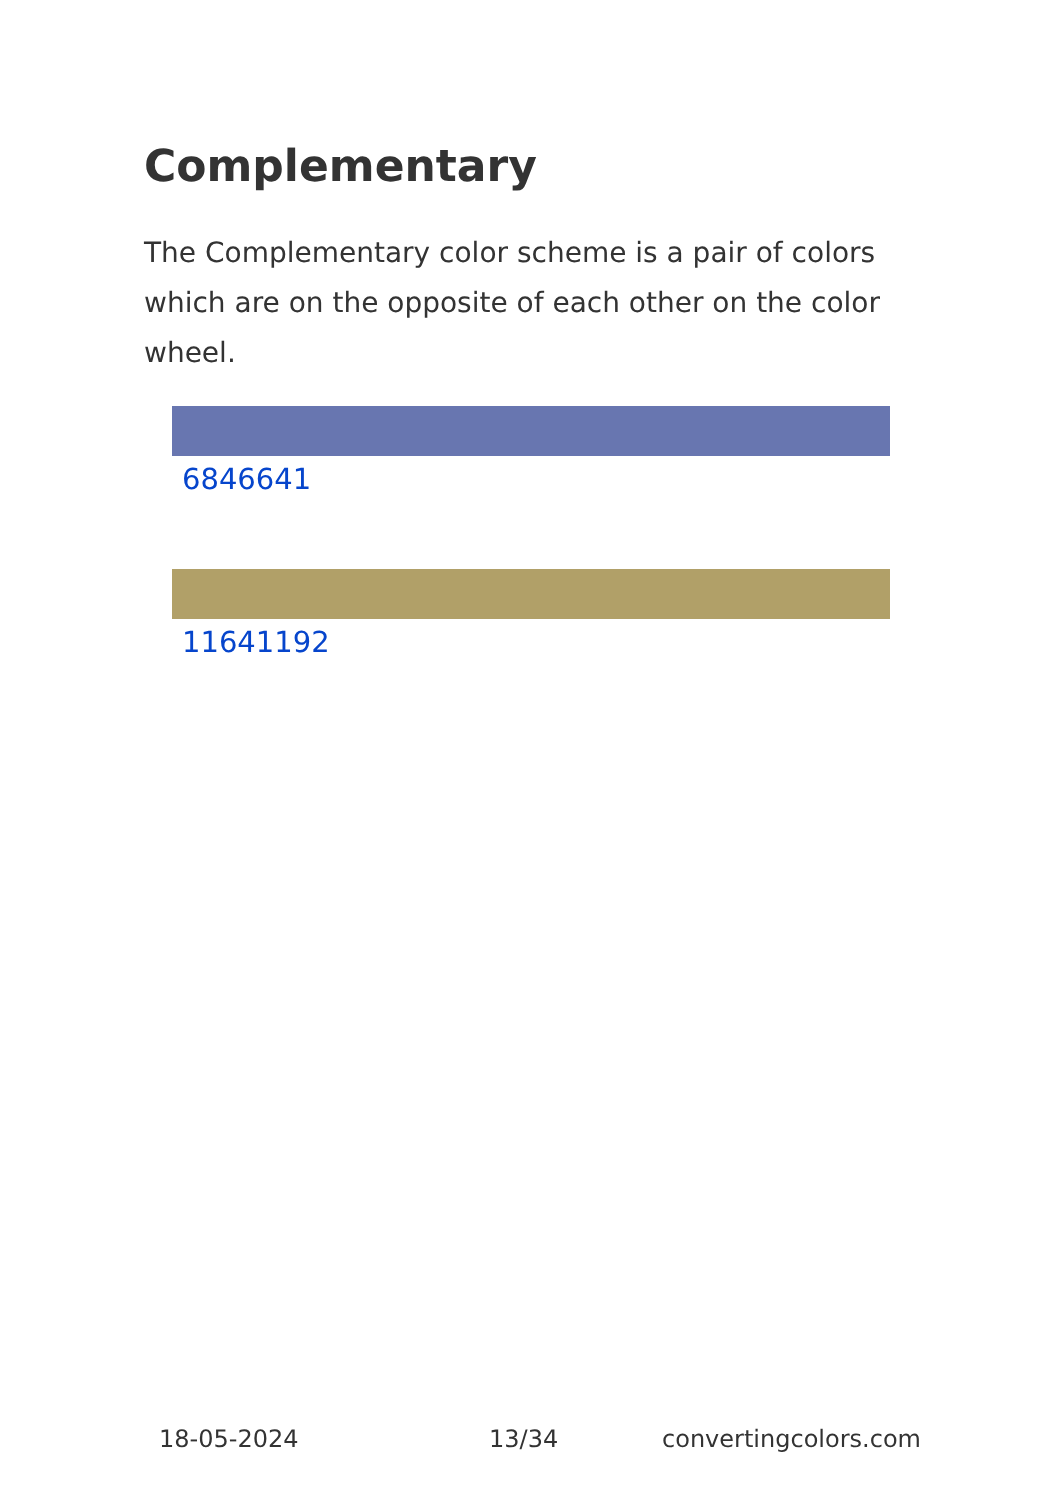Complementary
The Complementary color scheme is a pair of colors which are on the opposite of each other on the color wheel.
6846641
11641192
18-05-2024 13/34 convertingcolors.com